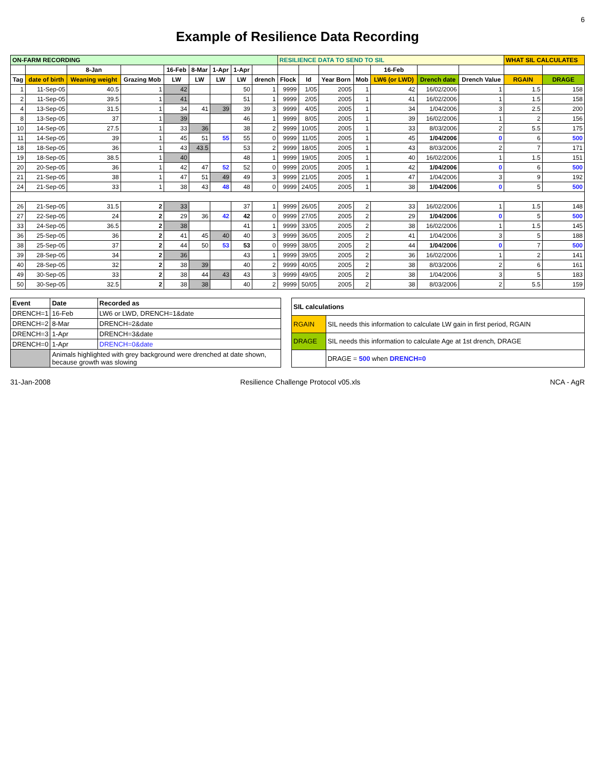6
Example of Resilience Data Recording
| ON-FARM RECORDING | | | | | | | | | RESILIENCE DATA TO SEND TO SIL | | | | | | | WHAT SIL CALCULATES | |
| --- | --- | --- | --- | --- | --- | --- | --- | --- | --- | --- | --- | --- | --- | --- | --- | --- | --- |
| | | 8-Jan | | 16-Feb | 8-Mar | 1-Apr | 1-Apr | | | | | | 16-Feb | | | | |
| Tag | date of birth | Weaning weight | Grazing Mob | LW | LW | LW | LW | drench | Flock | Id | Year Born | Mob | LW6 (or LWD) | Drench date | Drench Value | RGAIN | DRAGE |
| 1 | 11-Sep-05 | 40.5 | 1 | 42 | | | 50 | 1 | 9999 | 1/05 | 2005 | 1 | 42 | 16/02/2006 | 1 | 1.5 | 158 |
| 2 | 11-Sep-05 | 39.5 | 1 | 41 | | | 51 | 1 | 9999 | 2/05 | 2005 | 1 | 41 | 16/02/2006 | 1 | 1.5 | 158 |
| 4 | 13-Sep-05 | 31.5 | 1 | 34 | 41 | 39 | 39 | 3 | 9999 | 4/05 | 2005 | 1 | 34 | 1/04/2006 | 3 | 2.5 | 200 |
| 8 | 13-Sep-05 | 37 | 1 | 39 | | | 46 | 1 | 9999 | 8/05 | 2005 | 1 | 39 | 16/02/2006 | 1 | 2 | 156 |
| 10 | 14-Sep-05 | 27.5 | 1 | 33 | 36 | | 38 | 2 | 9999 | 10/05 | 2005 | 1 | 33 | 8/03/2006 | 2 | 5.5 | 175 |
| 11 | 14-Sep-05 | 39 | 1 | 45 | 51 | 55 | 55 | 0 | 9999 | 11/05 | 2005 | 1 | 45 | 1/04/2006 | 0 | 6 | 500 |
| 18 | 18-Sep-05 | 36 | 1 | 43 | 43.5 | | 53 | 2 | 9999 | 18/05 | 2005 | 1 | 43 | 8/03/2006 | 2 | 7 | 171 |
| 19 | 18-Sep-05 | 38.5 | 1 | 40 | | | 48 | 1 | 9999 | 19/05 | 2005 | 1 | 40 | 16/02/2006 | 1 | 1.5 | 151 |
| 20 | 20-Sep-05 | 36 | 1 | 42 | 47 | 52 | 52 | 0 | 9999 | 20/05 | 2005 | 1 | 42 | 1/04/2006 | 0 | 6 | 500 |
| 21 | 21-Sep-05 | 38 | 1 | 47 | 51 | 49 | 49 | 3 | 9999 | 21/05 | 2005 | 1 | 47 | 1/04/2006 | 3 | 9 | 192 |
| 24 | 21-Sep-05 | 33 | 1 | 38 | 43 | 48 | 48 | 0 | 9999 | 24/05 | 2005 | 1 | 38 | 1/04/2006 | 0 | 5 | 500 |
| 26 | 21-Sep-05 | 31.5 | 2 | 33 | | | 37 | 1 | 9999 | 26/05 | 2005 | 2 | 33 | 16/02/2006 | 1 | 1.5 | 148 |
| 27 | 22-Sep-05 | 24 | 2 | 29 | 36 | 42 | 42 | 0 | 9999 | 27/05 | 2005 | 2 | 29 | 1/04/2006 | 0 | 5 | 500 |
| 33 | 24-Sep-05 | 36.5 | 2 | 38 | | | 41 | 1 | 9999 | 33/05 | 2005 | 2 | 38 | 16/02/2006 | 1 | 1.5 | 145 |
| 36 | 25-Sep-05 | 36 | 2 | 41 | 45 | 40 | 40 | 3 | 9999 | 36/05 | 2005 | 2 | 41 | 1/04/2006 | 3 | 5 | 188 |
| 38 | 25-Sep-05 | 37 | 2 | 44 | 50 | 53 | 53 | 0 | 9999 | 38/05 | 2005 | 2 | 44 | 1/04/2006 | 0 | 7 | 500 |
| 39 | 28-Sep-05 | 34 | 2 | 36 | | | 43 | 1 | 9999 | 39/05 | 2005 | 2 | 36 | 16/02/2006 | 1 | 2 | 141 |
| 40 | 28-Sep-05 | 32 | 2 | 38 | 39 | | 40 | 2 | 9999 | 40/05 | 2005 | 2 | 38 | 8/03/2006 | 2 | 6 | 161 |
| 49 | 30-Sep-05 | 33 | 2 | 38 | 44 | 43 | 43 | 3 | 9999 | 49/05 | 2005 | 2 | 38 | 1/04/2006 | 3 | 5 | 183 |
| 50 | 30-Sep-05 | 32.5 | 2 | 38 | 38 | | 40 | 2 | 9999 | 50/05 | 2005 | 2 | 38 | 8/03/2006 | 2 | 5.5 | 159 |
| Event | Date | Recorded as |
| --- | --- | --- |
| DRENCH=1 | 16-Feb | LW6 or LWD, DRENCH=1&date |
| DRENCH=2 | 8-Mar | DRENCH=2&date |
| DRENCH=3 | 1-Apr | DRENCH=3&date |
| DRENCH=0 | 1-Apr | DRENCH=0&date |
| | Animals highlighted with grey background were drenched at date shown, because growth was slowing | |
| SIL calculations | |
| --- | --- |
| RGAIN | SIL needs this information to calculate LW gain in first period, RGAIN |
| DRAGE | SIL needs this information to calculate Age at 1st drench, DRAGE |
| | DRAGE = 500 when DRENCH=0 |
31-Jan-2008 Resilience Challenge Protocol v05.xls NCA - AgR